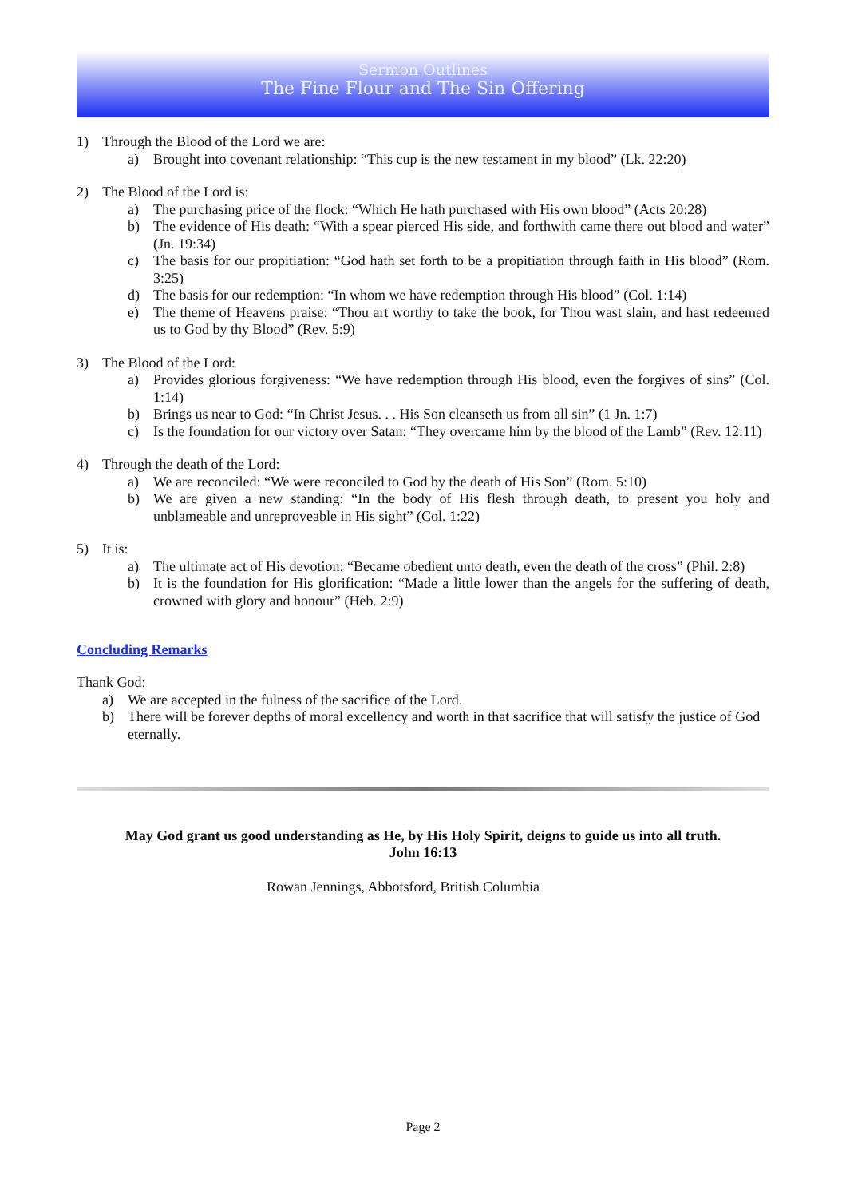Sermon Outlines
The Fine Flour and The Sin Offering
1) Through the Blood of the Lord we are:
a) Brought into covenant relationship: “This cup is the new testament in my blood” (Lk. 22:20)
2) The Blood of the Lord is:
a) The purchasing price of the flock: “Which He hath purchased with His own blood” (Acts 20:28)
b) The evidence of His death: “With a spear pierced His side, and forthwith came there out blood and water” (Jn. 19:34)
c) The basis for our propitiation: “God hath set forth to be a propitiation through faith in His blood” (Rom. 3:25)
d) The basis for our redemption: “In whom we have redemption through His blood” (Col. 1:14)
e) The theme of Heavens praise: “Thou art worthy to take the book, for Thou wast slain, and hast redeemed us to God by thy Blood” (Rev. 5:9)
3) The Blood of the Lord:
a) Provides glorious forgiveness: “We have redemption through His blood, even the forgives of sins” (Col. 1:14)
b) Brings us near to God: “In Christ Jesus. . . His Son cleanseth us from all sin” (1 Jn. 1:7)
c) Is the foundation for our victory over Satan: “They overcame him by the blood of the Lamb” (Rev. 12:11)
4) Through the death of the Lord:
a) We are reconciled: “We were reconciled to God by the death of His Son” (Rom. 5:10)
b) We are given a new standing: “In the body of His flesh through death, to present you holy and unblameable and unreproveable in His sight” (Col. 1:22)
5) It is:
a) The ultimate act of His devotion: “Became obedient unto death, even the death of the cross” (Phil. 2:8)
b) It is the foundation for His glorification: “Made a little lower than the angels for the suffering of death, crowned with glory and honour” (Heb. 2:9)
Concluding Remarks
Thank God:
a) We are accepted in the fulness of the sacrifice of the Lord.
b) There will be forever depths of moral excellency and worth in that sacrifice that will satisfy the justice of God eternally.
May God grant us good understanding as He, by His Holy Spirit, deigns to guide us into all truth.
John 16:13
Rowan Jennings, Abbotsford, British Columbia
Page 2